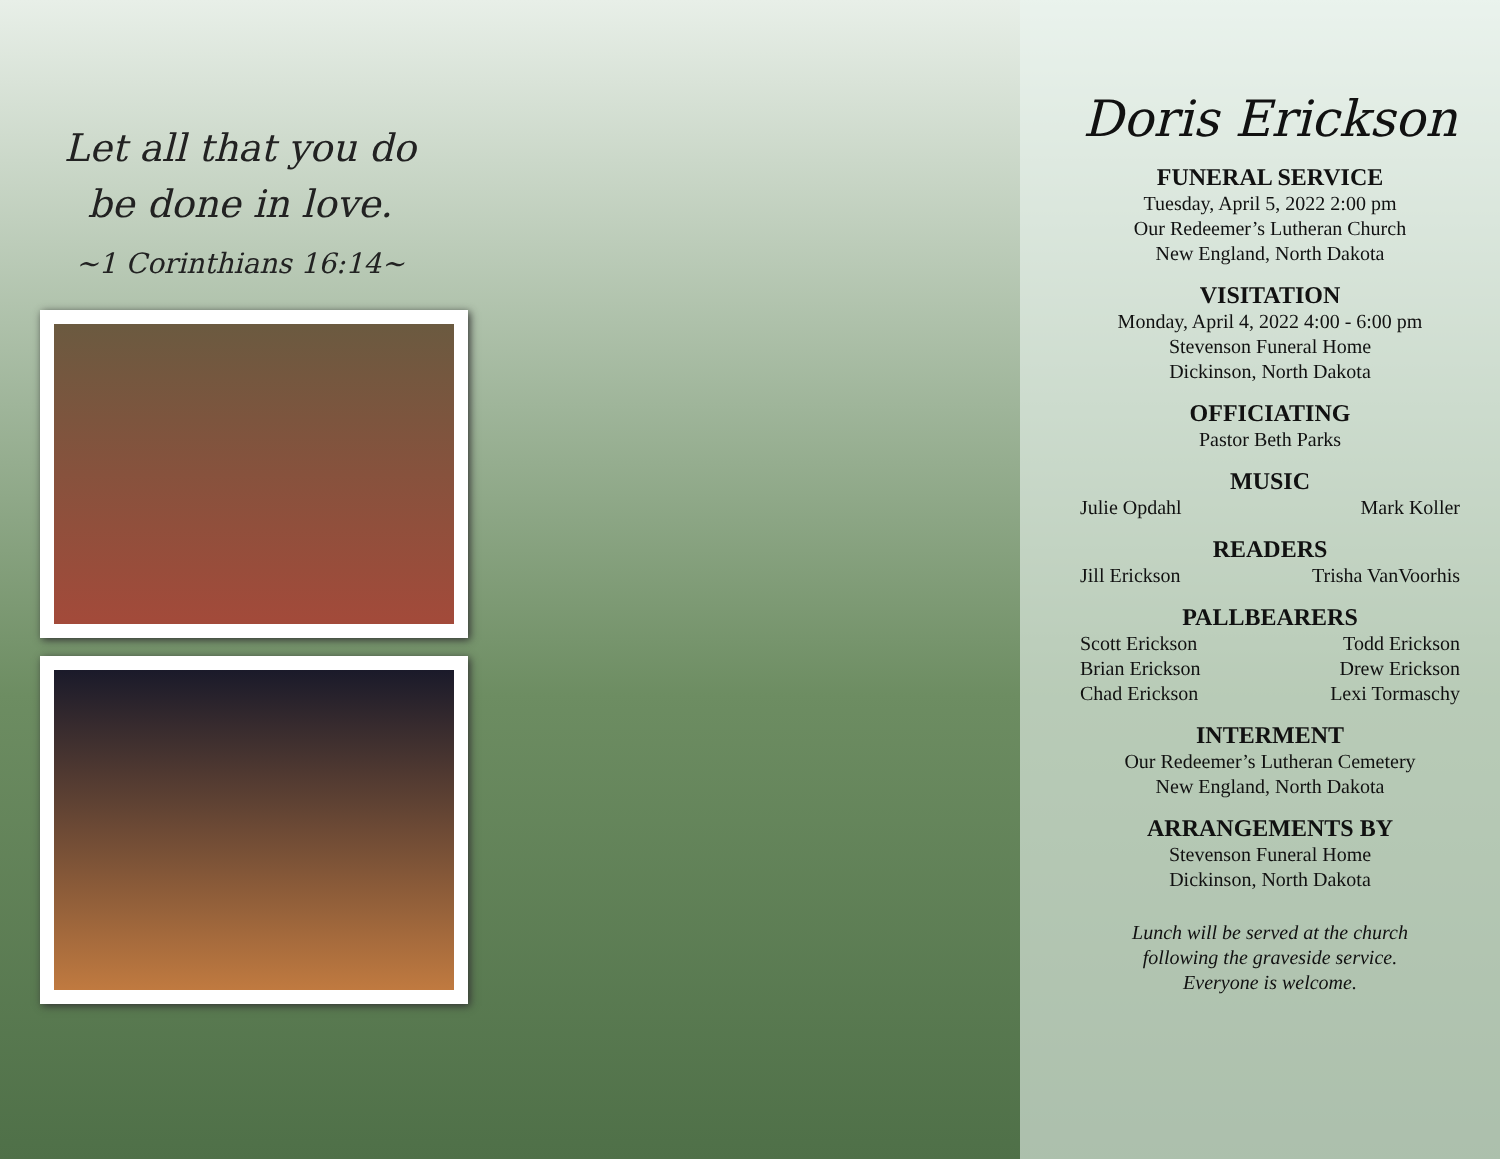Let all that you do
be done in love.
~1 Corinthians 16:14~
Doris Erickson
FUNERAL SERVICE
Tuesday, April 5, 2022 2:00 pm
Our Redeemer’s Lutheran Church
New England, North Dakota
VISITATION
Monday, April 4, 2022 4:00 - 6:00 pm
Stevenson Funeral Home
Dickinson, North Dakota
OFFICIATING
Pastor Beth Parks
MUSIC
Julie Opdahl Mark Koller
READERS
Jill Erickson Trisha VanVoorhis
PALLBEARERS
Scott Erickson Todd Erickson
Brian Erickson Drew Erickson
Chad Erickson Lexi Tormaschy
INTERMENT
Our Redeemer’s Lutheran Cemetery
New England, North Dakota
ARRANGEMENTS BY
Stevenson Funeral Home
Dickinson, North Dakota
Lunch will be served at the church
following the graveside service.
Everyone is welcome.